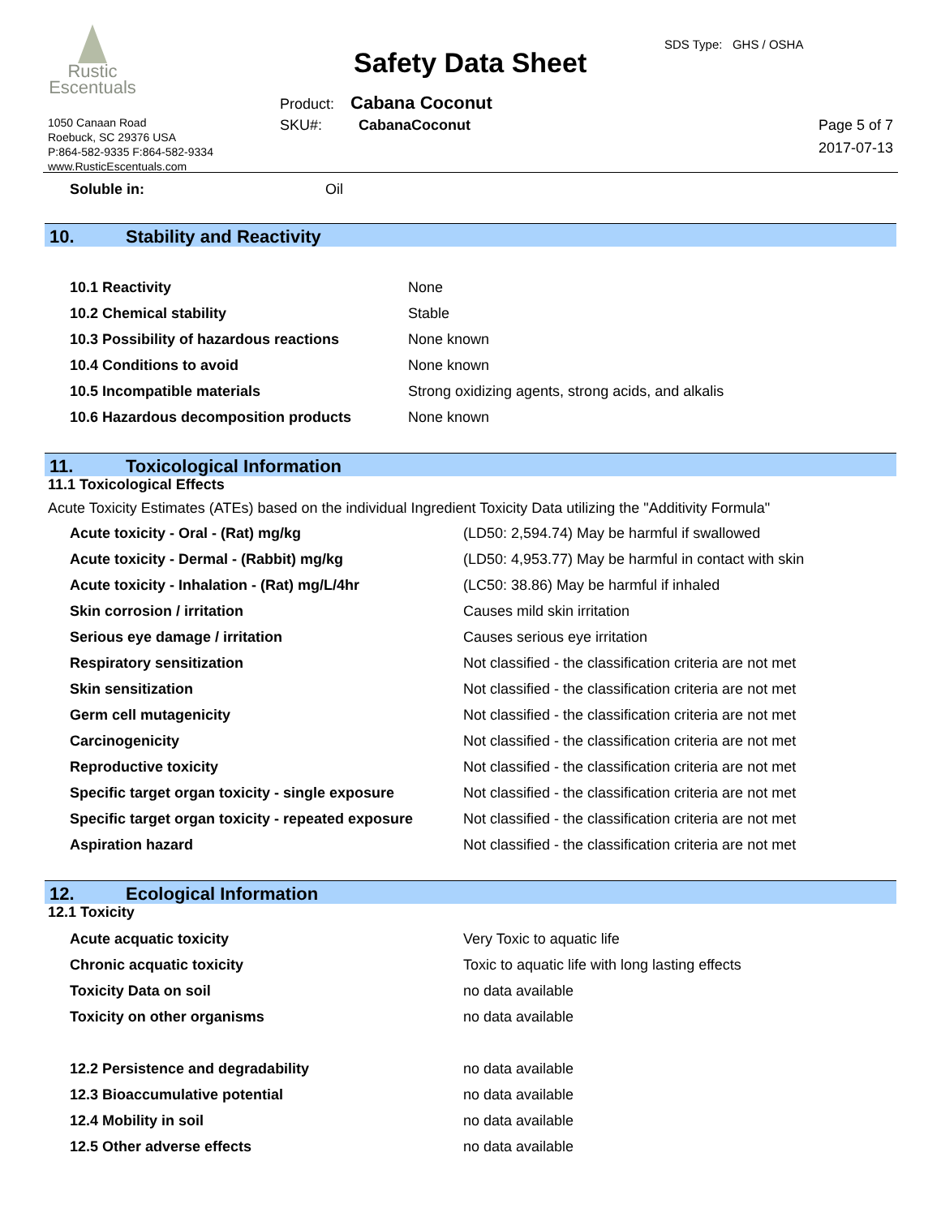Rustic
Escentuals
1050 Canaan Road
Roebuck, SC 29376 USA
P:864-582-9335 F:864-582-9334
www.RusticEscentuals.com
Safety Data Sheet
SDS Type: GHS / OSHA
Product: Cabana Coconut
SKU#: CabanaCoconut
Page 5 of 7
2017-07-13
| Soluble in: | Oil |
10. Stability and Reactivity
| 10.1 Reactivity | None |
| 10.2 Chemical stability | Stable |
| 10.3 Possibility of hazardous reactions | None known |
| 10.4 Conditions to avoid | None known |
| 10.5 Incompatible materials | Strong oxidizing agents, strong acids, and alkalis |
| 10.6 Hazardous decomposition products | None known |
11. Toxicological Information
11.1 Toxicological Effects
Acute Toxicity Estimates (ATEs) based on the individual Ingredient Toxicity Data utilizing the "Additivity Formula"
| Acute toxicity - Oral - (Rat) mg/kg | (LD50: 2,594.74) May be harmful if swallowed |
| Acute toxicity - Dermal - (Rabbit) mg/kg | (LD50: 4,953.77) May be harmful in contact with skin |
| Acute toxicity - Inhalation - (Rat) mg/L/4hr | (LC50: 38.86) May be harmful if inhaled |
| Skin corrosion / irritation | Causes mild skin irritation |
| Serious eye damage / irritation | Causes serious eye irritation |
| Respiratory sensitization | Not classified - the classification criteria are not met |
| Skin sensitization | Not classified - the classification criteria are not met |
| Germ cell mutagenicity | Not classified - the classification criteria are not met |
| Carcinogenicity | Not classified - the classification criteria are not met |
| Reproductive toxicity | Not classified - the classification criteria are not met |
| Specific target organ toxicity - single exposure | Not classified - the classification criteria are not met |
| Specific target organ toxicity - repeated exposure | Not classified - the classification criteria are not met |
| Aspiration hazard | Not classified - the classification criteria are not met |
12. Ecological Information
12.1 Toxicity
| Acute acquatic toxicity | Very Toxic to aquatic life |
| Chronic acquatic toxicity | Toxic to aquatic life with long lasting effects |
| Toxicity Data on soil | no data available |
| Toxicity on other organisms | no data available |
| 12.2 Persistence and degradability | no data available |
| 12.3 Bioaccumulative potential | no data available |
| 12.4 Mobility in soil | no data available |
| 12.5 Other adverse effects | no data available |